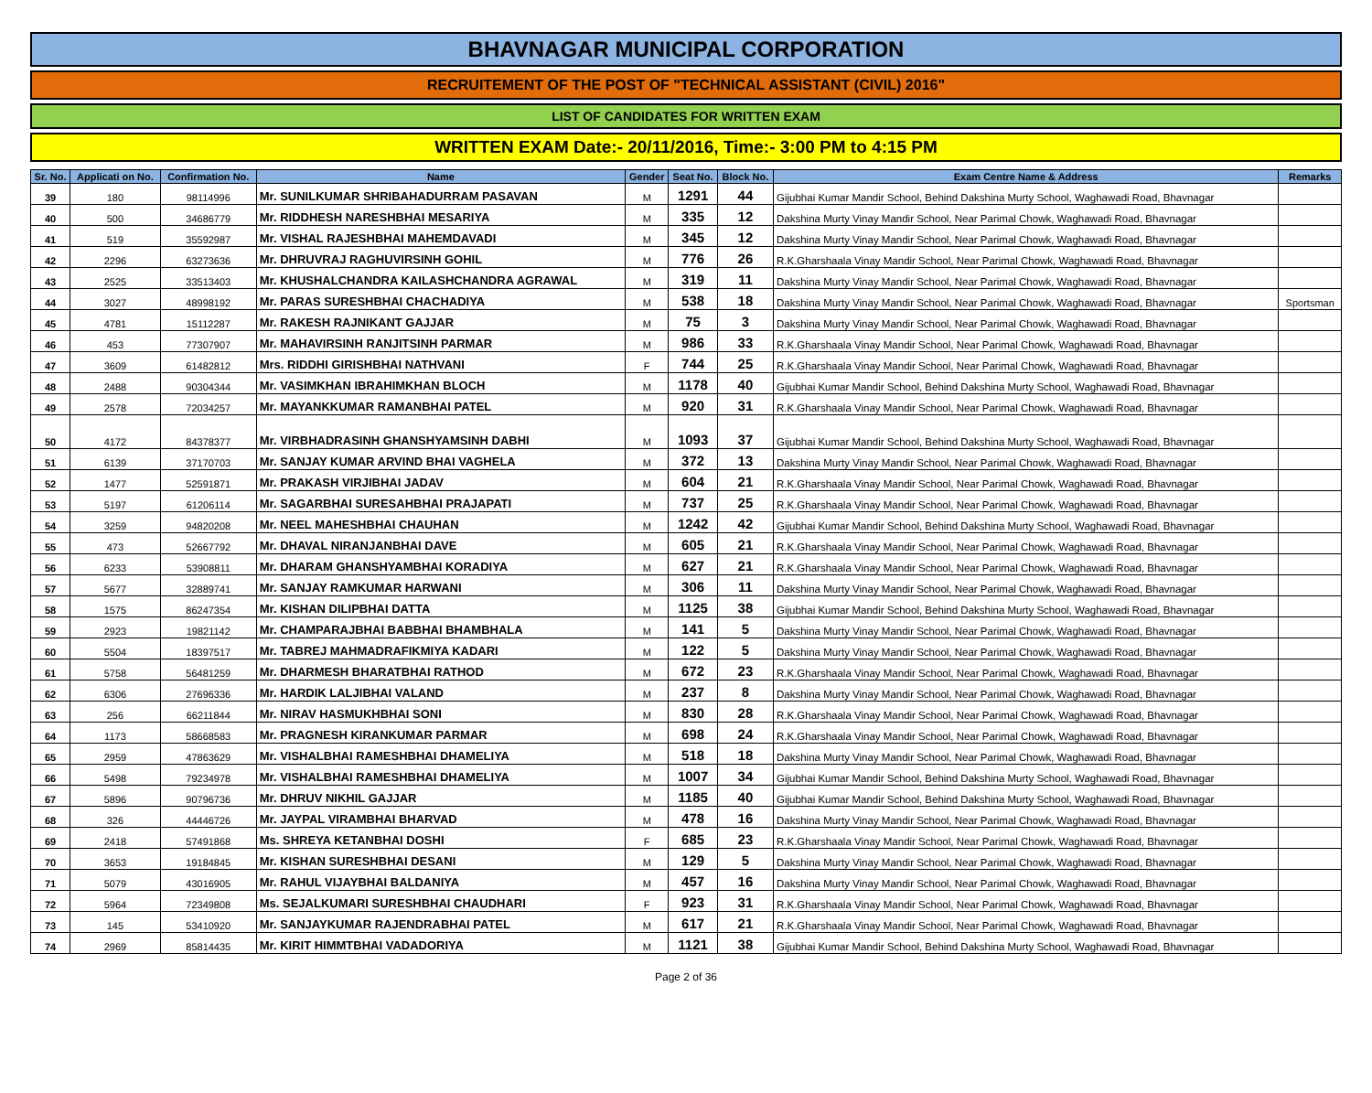BHAVNAGAR MUNICIPAL CORPORATION
RECRUITEMENT OF THE POST OF "TECHNICAL ASSISTANT (CIVIL) 2016"
LIST OF CANDIDATES FOR WRITTEN EXAM
WRITTEN EXAM Date:- 20/11/2016, Time:- 3:00 PM to 4:15 PM
| Sr. No. | Applicati on No. | Confirmation No. | Name | Gender | Seat No. | Block No. | Exam Centre Name & Address | Remarks |
| --- | --- | --- | --- | --- | --- | --- | --- | --- |
| 39 | 180 | 98114996 | Mr. SUNILKUMAR SHRIBAHADURRAM PASAVAN | M | 1291 | 44 | Gijubhai Kumar Mandir School, Behind Dakshina Murty School, Waghawadi Road, Bhavnagar | |
| 40 | 500 | 34686779 | Mr. RIDDHESH NARESHBHAI MESARIYA | M | 335 | 12 | Dakshina Murty Vinay Mandir School, Near Parimal Chowk, Waghawadi Road, Bhavnagar | |
| 41 | 519 | 35592987 | Mr. VISHAL RAJESHBHAI MAHEMDAVADI | M | 345 | 12 | Dakshina Murty Vinay Mandir School, Near Parimal Chowk, Waghawadi Road, Bhavnagar | |
| 42 | 2296 | 63273636 | Mr. DHRUVRAJ RAGHUVIRSINH GOHIL | M | 776 | 26 | R.K.Gharshaala Vinay Mandir School, Near Parimal Chowk, Waghawadi Road, Bhavnagar | |
| 43 | 2525 | 33513403 | Mr. KHUSHALCHANDRA KAILASHCHANDRA AGRAWAL | M | 319 | 11 | Dakshina Murty Vinay Mandir School, Near Parimal Chowk, Waghawadi Road, Bhavnagar | |
| 44 | 3027 | 48998192 | Mr. PARAS SURESHBHAI CHACHADIYA | M | 538 | 18 | Dakshina Murty Vinay Mandir School, Near Parimal Chowk, Waghawadi Road, Bhavnagar | Sportsman |
| 45 | 4781 | 15112287 | Mr. RAKESH RAJNIKANT GAJJAR | M | 75 | 3 | Dakshina Murty Vinay Mandir School, Near Parimal Chowk, Waghawadi Road, Bhavnagar | |
| 46 | 453 | 77307907 | Mr. MAHAVIRSINH RANJITSINH PARMAR | M | 986 | 33 | R.K.Gharshaala Vinay Mandir School, Near Parimal Chowk, Waghawadi Road, Bhavnagar | |
| 47 | 3609 | 61482812 | Mrs. RIDDHI GIRISHBHAI NATHVANI | F | 744 | 25 | R.K.Gharshaala Vinay Mandir School, Near Parimal Chowk, Waghawadi Road, Bhavnagar | |
| 48 | 2488 | 90304344 | Mr. VASIMKHAN IBRAHIMKHAN BLOCH | M | 1178 | 40 | Gijubhai Kumar Mandir School, Behind Dakshina Murty School, Waghawadi Road, Bhavnagar | |
| 49 | 2578 | 72034257 | Mr. MAYANKKUMAR RAMANBHAI PATEL | M | 920 | 31 | R.K.Gharshaala Vinay Mandir School, Near Parimal Chowk, Waghawadi Road, Bhavnagar | |
| 50 | 4172 | 84378377 | Mr. VIRBHADRASINH GHANSHYAMSINH DABHI | M | 1093 | 37 | Gijubhai Kumar Mandir School, Behind Dakshina Murty School, Waghawadi Road, Bhavnagar | |
| 51 | 6139 | 37170703 | Mr. SANJAY KUMAR ARVIND BHAI VAGHELA | M | 372 | 13 | Dakshina Murty Vinay Mandir School, Near Parimal Chowk, Waghawadi Road, Bhavnagar | |
| 52 | 1477 | 52591871 | Mr. PRAKASH VIRJIBHAI JADAV | M | 604 | 21 | R.K.Gharshaala Vinay Mandir School, Near Parimal Chowk, Waghawadi Road, Bhavnagar | |
| 53 | 5197 | 61206114 | Mr. SAGARBHAI SURESAHBHAI PRAJAPATI | M | 737 | 25 | R.K.Gharshaala Vinay Mandir School, Near Parimal Chowk, Waghawadi Road, Bhavnagar | |
| 54 | 3259 | 94820208 | Mr. NEEL MAHESHBHAI CHAUHAN | M | 1242 | 42 | Gijubhai Kumar Mandir School, Behind Dakshina Murty School, Waghawadi Road, Bhavnagar | |
| 55 | 473 | 52667792 | Mr. DHAVAL NIRANJANBHAI DAVE | M | 605 | 21 | R.K.Gharshaala Vinay Mandir School, Near Parimal Chowk, Waghawadi Road, Bhavnagar | |
| 56 | 6233 | 53908811 | Mr. DHARAM GHANSHYAMBHAI KORADIYA | M | 627 | 21 | R.K.Gharshaala Vinay Mandir School, Near Parimal Chowk, Waghawadi Road, Bhavnagar | |
| 57 | 5677 | 32889741 | Mr. SANJAY RAMKUMAR HARWANI | M | 306 | 11 | Dakshina Murty Vinay Mandir School, Near Parimal Chowk, Waghawadi Road, Bhavnagar | |
| 58 | 1575 | 86247354 | Mr. KISHAN DILIPBHAI DATTA | M | 1125 | 38 | Gijubhai Kumar Mandir School, Behind Dakshina Murty School, Waghawadi Road, Bhavnagar | |
| 59 | 2923 | 19821142 | Mr. CHAMPARAJBHAI BABBHAI BHAMBHALA | M | 141 | 5 | Dakshina Murty Vinay Mandir School, Near Parimal Chowk, Waghawadi Road, Bhavnagar | |
| 60 | 5504 | 18397517 | Mr. TABREJ MAHMADRAFIKMIYA KADARI | M | 122 | 5 | Dakshina Murty Vinay Mandir School, Near Parimal Chowk, Waghawadi Road, Bhavnagar | |
| 61 | 5758 | 56481259 | Mr. DHARMESH BHARATBHAI RATHOD | M | 672 | 23 | R.K.Gharshaala Vinay Mandir School, Near Parimal Chowk, Waghawadi Road, Bhavnagar | |
| 62 | 6306 | 27696336 | Mr. HARDIK LALJIBHAI VALAND | M | 237 | 8 | Dakshina Murty Vinay Mandir School, Near Parimal Chowk, Waghawadi Road, Bhavnagar | |
| 63 | 256 | 66211844 | Mr. NIRAV HASMUKHBHAI SONI | M | 830 | 28 | R.K.Gharshaala Vinay Mandir School, Near Parimal Chowk, Waghawadi Road, Bhavnagar | |
| 64 | 1173 | 58668583 | Mr. PRAGNESH KIRANKUMAR PARMAR | M | 698 | 24 | R.K.Gharshaala Vinay Mandir School, Near Parimal Chowk, Waghawadi Road, Bhavnagar | |
| 65 | 2959 | 47863629 | Mr. VISHALBHAI RAMESHBHAI DHAMELIYA | M | 518 | 18 | Dakshina Murty Vinay Mandir School, Near Parimal Chowk, Waghawadi Road, Bhavnagar | |
| 66 | 5498 | 79234978 | Mr. VISHALBHAI RAMESHBHAI DHAMELIYA | M | 1007 | 34 | Gijubhai Kumar Mandir School, Behind Dakshina Murty School, Waghawadi Road, Bhavnagar | |
| 67 | 5896 | 90796736 | Mr. DHRUV NIKHIL GAJJAR | M | 1185 | 40 | Gijubhai Kumar Mandir School, Behind Dakshina Murty School, Waghawadi Road, Bhavnagar | |
| 68 | 326 | 44446726 | Mr. JAYPAL VIRAMBHAI BHARVAD | M | 478 | 16 | Dakshina Murty Vinay Mandir School, Near Parimal Chowk, Waghawadi Road, Bhavnagar | |
| 69 | 2418 | 57491868 | Ms. SHREYA KETANBHAI DOSHI | F | 685 | 23 | R.K.Gharshaala Vinay Mandir School, Near Parimal Chowk, Waghawadi Road, Bhavnagar | |
| 70 | 3653 | 19184845 | Mr. KISHAN SURESHBHAI DESANI | M | 129 | 5 | Dakshina Murty Vinay Mandir School, Near Parimal Chowk, Waghawadi Road, Bhavnagar | |
| 71 | 5079 | 43016905 | Mr. RAHUL VIJAYBHAI BALDANIYA | M | 457 | 16 | Dakshina Murty Vinay Mandir School, Near Parimal Chowk, Waghawadi Road, Bhavnagar | |
| 72 | 5964 | 72349808 | Ms. SEJALKUMARI SURESHBHAI CHAUDHARI | F | 923 | 31 | R.K.Gharshaala Vinay Mandir School, Near Parimal Chowk, Waghawadi Road, Bhavnagar | |
| 73 | 145 | 53410920 | Mr. SANJAYKUMAR RAJENDRABHAI PATEL | M | 617 | 21 | R.K.Gharshaala Vinay Mandir School, Near Parimal Chowk, Waghawadi Road, Bhavnagar | |
| 74 | 2969 | 85814435 | Mr. KIRIT HIMMTBHAI VADADORIYA | M | 1121 | 38 | Gijubhai Kumar Mandir School, Behind Dakshina Murty School, Waghawadi Road, Bhavnagar | |
Page 2 of 36